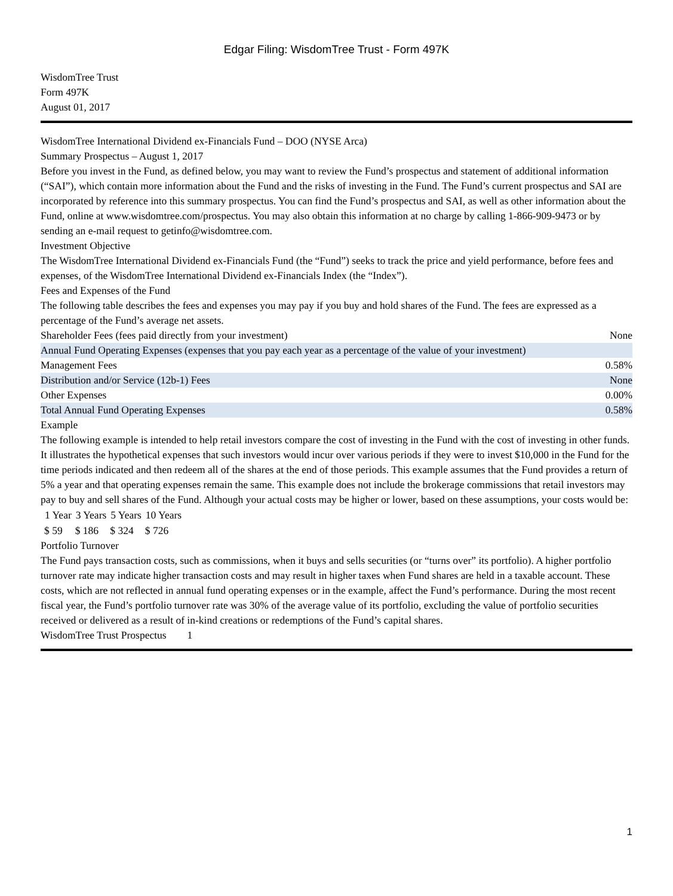Edgar Filing: WisdomTree Trust - Form 497K
WisdomTree Trust
Form 497K
August 01, 2017
WisdomTree International Dividend ex-Financials Fund – DOO (NYSE Arca)
Summary Prospectus – August 1, 2017
Before you invest in the Fund, as defined below, you may want to review the Fund’s prospectus and statement of additional information (“SAI”), which contain more information about the Fund and the risks of investing in the Fund. The Fund’s current prospectus and SAI are incorporated by reference into this summary prospectus. You can find the Fund’s prospectus and SAI, as well as other information about the Fund, online at www.wisdomtree.com/prospectus. You may also obtain this information at no charge by calling 1-866-909-9473 or by sending an e-mail request to getinfo@wisdomtree.com.
Investment Objective
The WisdomTree International Dividend ex-Financials Fund (the “Fund”) seeks to track the price and yield performance, before fees and expenses, of the WisdomTree International Dividend ex-Financials Index (the “Index”).
Fees and Expenses of the Fund
The following table describes the fees and expenses you may pay if you buy and hold shares of the Fund. The fees are expressed as a percentage of the Fund’s average net assets.
| Shareholder Fees (fees paid directly from your investment) | None |
| Annual Fund Operating Expenses (expenses that you pay each year as a percentage of the value of your investment) | |
| Management Fees | 0.58% |
| Distribution and/or Service (12b-1) Fees | None |
| Other Expenses | 0.00% |
| Total Annual Fund Operating Expenses | 0.58% |
Example
The following example is intended to help retail investors compare the cost of investing in the Fund with the cost of investing in other funds. It illustrates the hypothetical expenses that such investors would incur over various periods if they were to invest $10,000 in the Fund for the time periods indicated and then redeem all of the shares at the end of those periods. This example assumes that the Fund provides a return of 5% a year and that operating expenses remain the same. This example does not include the brokerage commissions that retail investors may pay to buy and sell shares of the Fund. Although your actual costs may be higher or lower, based on these assumptions, your costs would be:
| 1 Year | 3 Years | 5 Years | 10 Years |
| --- | --- | --- | --- |
| $ 59 | $ 186 | $ 324 | $ 726 |
Portfolio Turnover
The Fund pays transaction costs, such as commissions, when it buys and sells securities (or “turns over” its portfolio). A higher portfolio turnover rate may indicate higher transaction costs and may result in higher taxes when Fund shares are held in a taxable account. These costs, which are not reflected in annual fund operating expenses or in the example, affect the Fund’s performance. During the most recent fiscal year, the Fund’s portfolio turnover rate was 30% of the average value of its portfolio, excluding the value of portfolio securities received or delivered as a result of in-kind creations or redemptions of the Fund’s capital shares.
WisdomTree Trust Prospectus 1
1